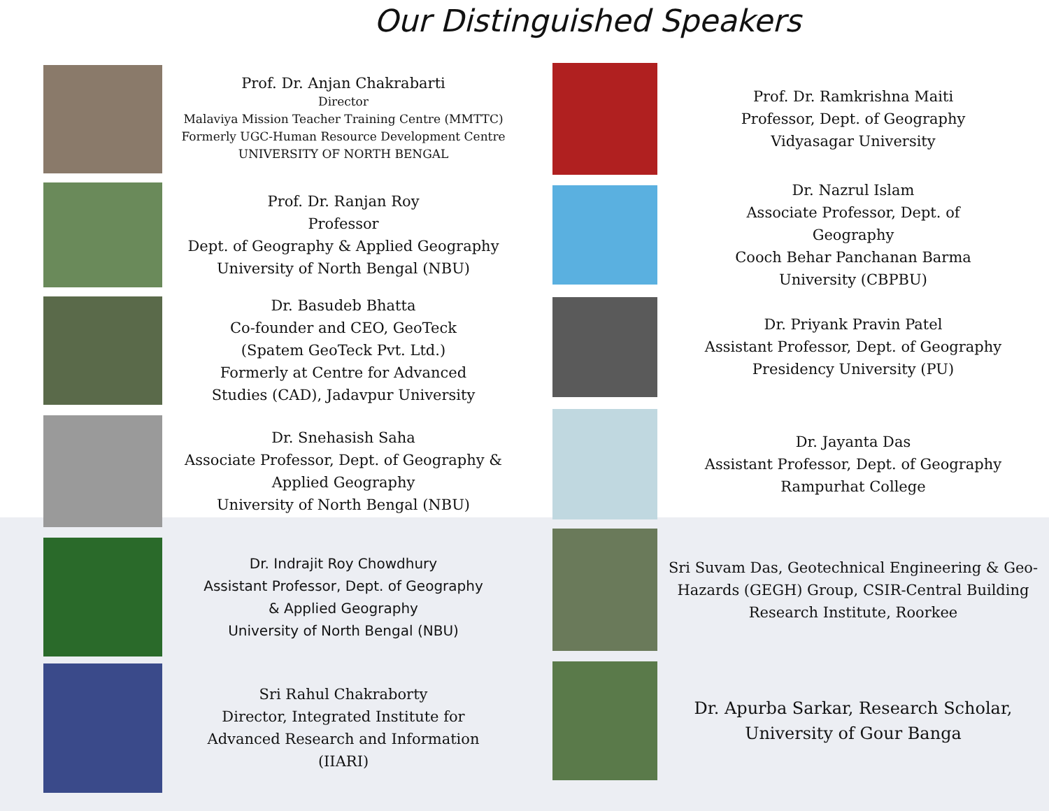Our Distinguished Speakers
Prof. Dr. Anjan Chakrabarti
Director
Malaviya Mission Teacher Training Centre (MMTTC)
Formerly UGC-Human Resource Development Centre
UNIVERSITY OF NORTH BENGAL
Prof. Dr. Ranjan Roy
Professor
Dept. of Geography & Applied Geography
University of North Bengal (NBU)
Dr. Basudeb Bhatta
Co-founder and CEO, GeoTeck
(Spatem GeoTeck Pvt. Ltd.)
Formerly at Centre for Advanced
Studies (CAD), Jadavpur University
Dr. Snehasish Saha
Associate Professor, Dept. of Geography &
Applied Geography
University of North Bengal (NBU)
Dr. Indrajit Roy Chowdhury
Assistant Professor, Dept. of Geography
& Applied Geography
University of North Bengal (NBU)
Sri Rahul Chakraborty
Director, Integrated Institute for
Advanced Research and Information
(IIARI)
Prof. Dr. Ramkrishna Maiti
Professor, Dept. of Geography
Vidyasagar University
Dr. Nazrul Islam
Associate Professor, Dept. of
Geography
Cooch Behar Panchanan Barma
University (CBPBU)
Dr. Priyank Pravin Patel
Assistant Professor, Dept. of Geography
Presidency University (PU)
Dr. Jayanta Das
Assistant Professor, Dept. of Geography
Rampurhat College
Sri Suvam Das, Geotechnical Engineering & Geo-Hazards (GEGH) Group, CSIR-Central Building Research Institute, Roorkee
Dr. Apurba Sarkar, Research Scholar,
University of Gour Banga